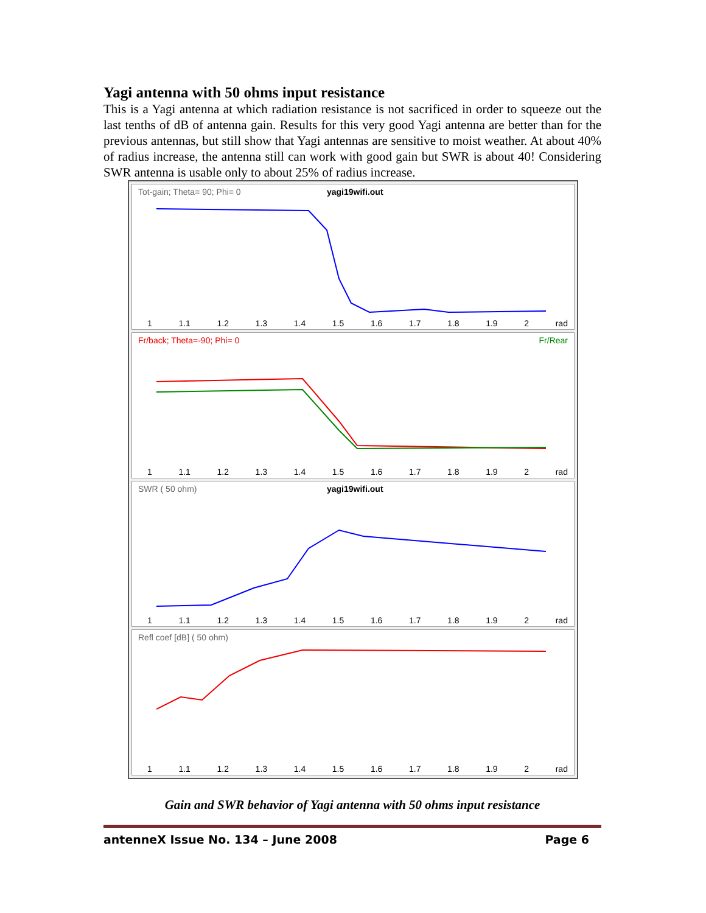Yagi antenna with 50 ohms input resistance
This is a Yagi antenna at which radiation resistance is not sacrificed in order to squeeze out the last tenths of dB of antenna gain. Results for this very good Yagi antenna are better than for the previous antennas, but still show that Yagi antennas are sensitive to moist weather. At about 40% of radius increase, the antenna still can work with good gain but SWR is about 40! Considering SWR antenna is usable only to about 25% of radius increase.
Tot-gain; Theta= 90; Phi= 0 yagi19wifi.out
1 1.1 1.2 1.3 1.4 1.5 1.6 1.7 1.8 1.9 2 rad
Fr/back; Theta=-90; Phi= 0 Fr/Rear
1 1.1 1.2 1.3 1.4 1.5 1.6 1.7 1.8 1.9 2 rad
SWR ( 50 ohm) yagi19wifi.out
1 1.1 1.2 1.3 1.4 1.5 1.6 1.7 1.8 1.9 2 rad
Refl coef [dB] ( 50 ohm)
1 1.1 1.2 1.3 1.4 1.5 1.6 1.7 1.8 1.9 2 rad
Gain and SWR behavior of Yagi antenna with 50 ohms input resistance
antenneX Issue No. 134 – June 2008 Page 6